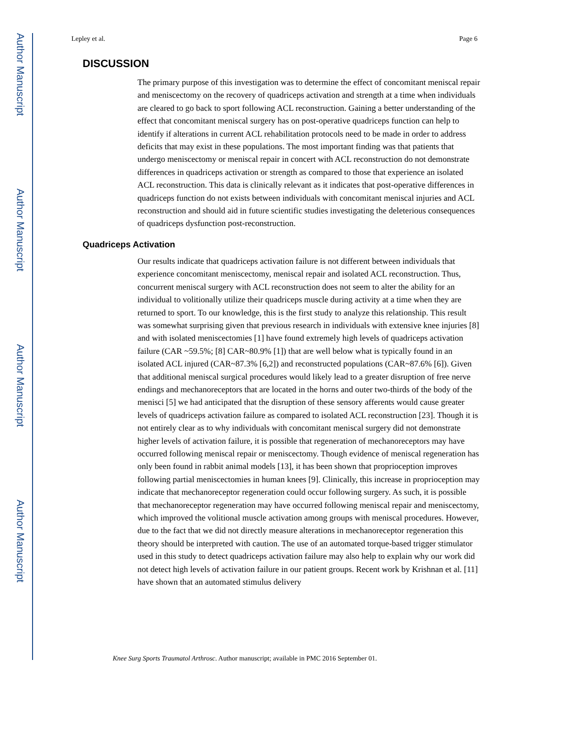Author Manuscript
Author Manuscript
Author Manuscript
Author Manuscript
Lepley et al. Page 6
DISCUSSION
The primary purpose of this investigation was to determine the effect of concomitant meniscal repair and meniscectomy on the recovery of quadriceps activation and strength at a time when individuals are cleared to go back to sport following ACL reconstruction. Gaining a better understanding of the effect that concomitant meniscal surgery has on post-operative quadriceps function can help to identify if alterations in current ACL rehabilitation protocols need to be made in order to address deficits that may exist in these populations. The most important finding was that patients that undergo meniscectomy or meniscal repair in concert with ACL reconstruction do not demonstrate differences in quadriceps activation or strength as compared to those that experience an isolated ACL reconstruction. This data is clinically relevant as it indicates that post-operative differences in quadriceps function do not exists between individuals with concomitant meniscal injuries and ACL reconstruction and should aid in future scientific studies investigating the deleterious consequences of quadriceps dysfunction post-reconstruction.
Quadriceps Activation
Our results indicate that quadriceps activation failure is not different between individuals that experience concomitant meniscectomy, meniscal repair and isolated ACL reconstruction. Thus, concurrent meniscal surgery with ACL reconstruction does not seem to alter the ability for an individual to volitionally utilize their quadriceps muscle during activity at a time when they are returned to sport. To our knowledge, this is the first study to analyze this relationship. This result was somewhat surprising given that previous research in individuals with extensive knee injuries [8] and with isolated meniscectomies [1] have found extremely high levels of quadriceps activation failure (CAR ~59.5%; [8] CAR~80.9% [1]) that are well below what is typically found in an isolated ACL injured (CAR~87.3% [6,2]) and reconstructed populations (CAR~87.6% [6]). Given that additional meniscal surgical procedures would likely lead to a greater disruption of free nerve endings and mechanoreceptors that are located in the horns and outer two-thirds of the body of the menisci [5] we had anticipated that the disruption of these sensory afferents would cause greater levels of quadriceps activation failure as compared to isolated ACL reconstruction [23]. Though it is not entirely clear as to why individuals with concomitant meniscal surgery did not demonstrate higher levels of activation failure, it is possible that regeneration of mechanoreceptors may have occurred following meniscal repair or meniscectomy. Though evidence of meniscal regeneration has only been found in rabbit animal models [13], it has been shown that proprioception improves following partial meniscectomies in human knees [9]. Clinically, this increase in proprioception may indicate that mechanoreceptor regeneration could occur following surgery. As such, it is possible that mechanoreceptor regeneration may have occurred following meniscal repair and meniscectomy, which improved the volitional muscle activation among groups with meniscal procedures. However, due to the fact that we did not directly measure alterations in mechanoreceptor regeneration this theory should be interpreted with caution. The use of an automated torque-based trigger stimulator used in this study to detect quadriceps activation failure may also help to explain why our work did not detect high levels of activation failure in our patient groups. Recent work by Krishnan et al. [11] have shown that an automated stimulus delivery
Knee Surg Sports Traumatol Arthrosc. Author manuscript; available in PMC 2016 September 01.